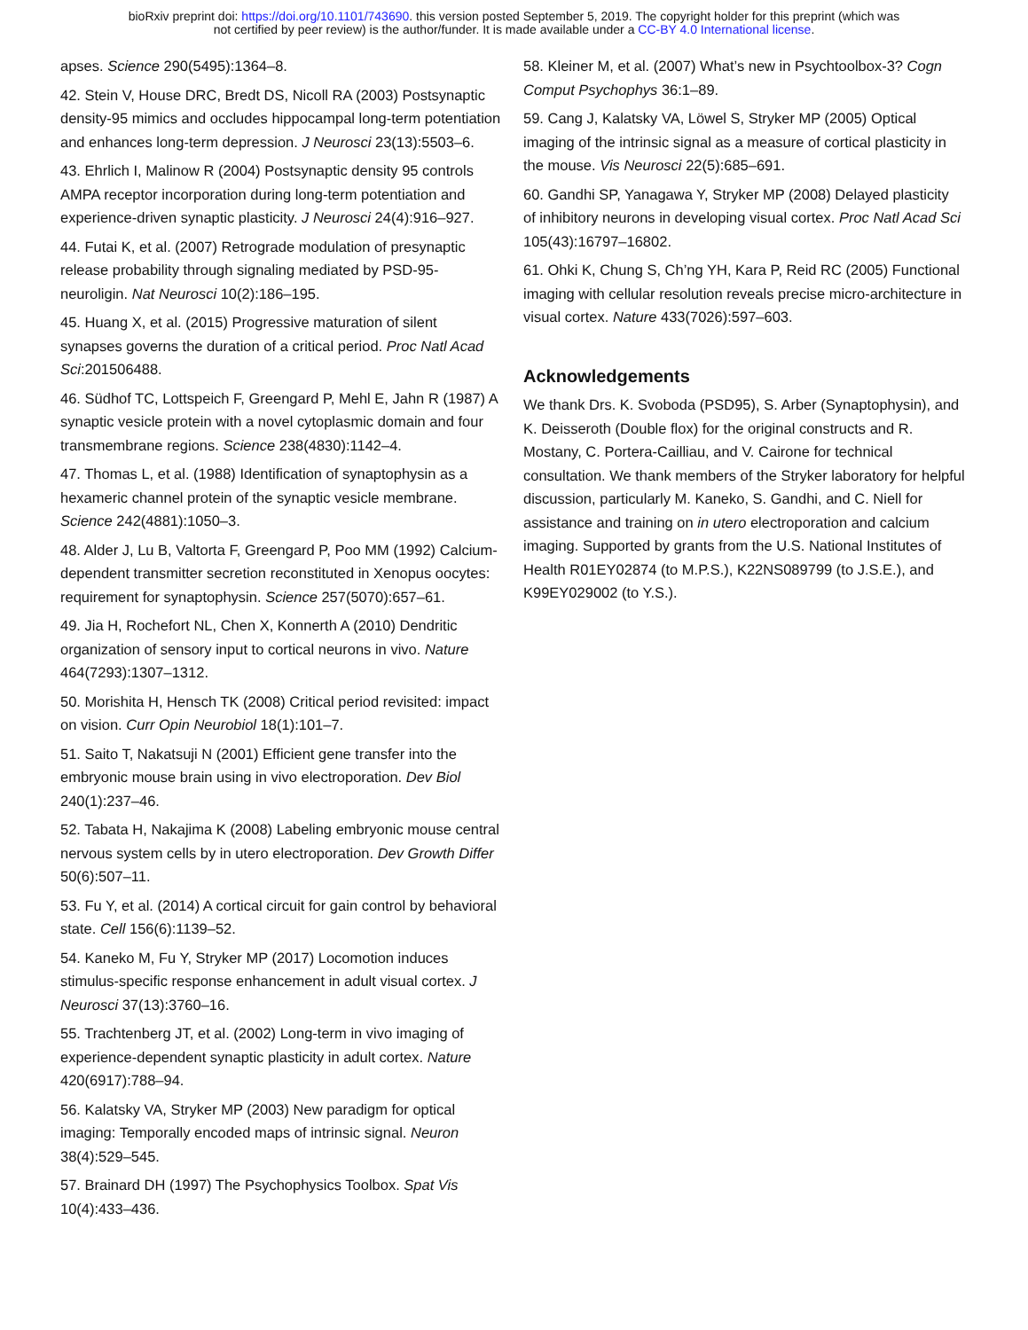bioRxiv preprint doi: https://doi.org/10.1101/743690. this version posted September 5, 2019. The copyright holder for this preprint (which was
not certified by peer review) is the author/funder. It is made available under a CC-BY 4.0 International license.
apses. Science 290(5495):1364–8.
42. Stein V, House DRC, Bredt DS, Nicoll RA (2003) Postsynaptic density-95 mimics and occludes hippocampal long-term potentiation and enhances long-term depression. J Neurosci 23(13):5503–6.
43. Ehrlich I, Malinow R (2004) Postsynaptic density 95 controls AMPA receptor incorporation during long-term potentiation and experience-driven synaptic plasticity. J Neurosci 24(4):916–927.
44. Futai K, et al. (2007) Retrograde modulation of presynaptic release probability through signaling mediated by PSD-95-neuroligin. Nat Neurosci 10(2):186–195.
45. Huang X, et al. (2015) Progressive maturation of silent synapses governs the duration of a critical period. Proc Natl Acad Sci:201506488.
46. Südhof TC, Lottspeich F, Greengard P, Mehl E, Jahn R (1987) A synaptic vesicle protein with a novel cytoplasmic domain and four transmembrane regions. Science 238(4830):1142–4.
47. Thomas L, et al. (1988) Identification of synaptophysin as a hexameric channel protein of the synaptic vesicle membrane. Science 242(4881):1050–3.
48. Alder J, Lu B, Valtorta F, Greengard P, Poo MM (1992) Calcium-dependent transmitter secretion reconstituted in Xenopus oocytes: requirement for synaptophysin. Science 257(5070):657–61.
49. Jia H, Rochefort NL, Chen X, Konnerth A (2010) Dendritic organization of sensory input to cortical neurons in vivo. Nature 464(7293):1307–1312.
50. Morishita H, Hensch TK (2008) Critical period revisited: impact on vision. Curr Opin Neurobiol 18(1):101–7.
51. Saito T, Nakatsuji N (2001) Efficient gene transfer into the embryonic mouse brain using in vivo electroporation. Dev Biol 240(1):237–46.
52. Tabata H, Nakajima K (2008) Labeling embryonic mouse central nervous system cells by in utero electroporation. Dev Growth Differ 50(6):507–11.
53. Fu Y, et al. (2014) A cortical circuit for gain control by behavioral state. Cell 156(6):1139–52.
54. Kaneko M, Fu Y, Stryker MP (2017) Locomotion induces stimulus-specific response enhancement in adult visual cortex. J Neurosci 37(13):3760–16.
55. Trachtenberg JT, et al. (2002) Long-term in vivo imaging of experience-dependent synaptic plasticity in adult cortex. Nature 420(6917):788–94.
56. Kalatsky VA, Stryker MP (2003) New paradigm for optical imaging: Temporally encoded maps of intrinsic signal. Neuron 38(4):529–545.
57. Brainard DH (1997) The Psychophysics Toolbox. Spat Vis 10(4):433–436.
58. Kleiner M, et al. (2007) What’s new in Psychtoolbox-3? Cogn Comput Psychophys 36:1–89.
59. Cang J, Kalatsky VA, Löwel S, Stryker MP (2005) Optical imaging of the intrinsic signal as a measure of cortical plasticity in the mouse. Vis Neurosci 22(5):685–691.
60. Gandhi SP, Yanagawa Y, Stryker MP (2008) Delayed plasticity of inhibitory neurons in developing visual cortex. Proc Natl Acad Sci 105(43):16797–16802.
61. Ohki K, Chung S, Ch’ng YH, Kara P, Reid RC (2005) Functional imaging with cellular resolution reveals precise micro-architecture in visual cortex. Nature 433(7026):597–603.
Acknowledgements
We thank Drs. K. Svoboda (PSD95), S. Arber (Synaptophysin), and K. Deisseroth (Double flox) for the original constructs and R. Mostany, C. Portera-Cailliau, and V. Cairone for technical consultation. We thank members of the Stryker laboratory for helpful discussion, particularly M. Kaneko, S. Gandhi, and C. Niell for assistance and training on in utero electroporation and calcium imaging. Supported by grants from the U.S. National Institutes of Health R01EY02874 (to M.P.S.), K22NS089799 (to J.S.E.), and K99EY029002 (to Y.S.).